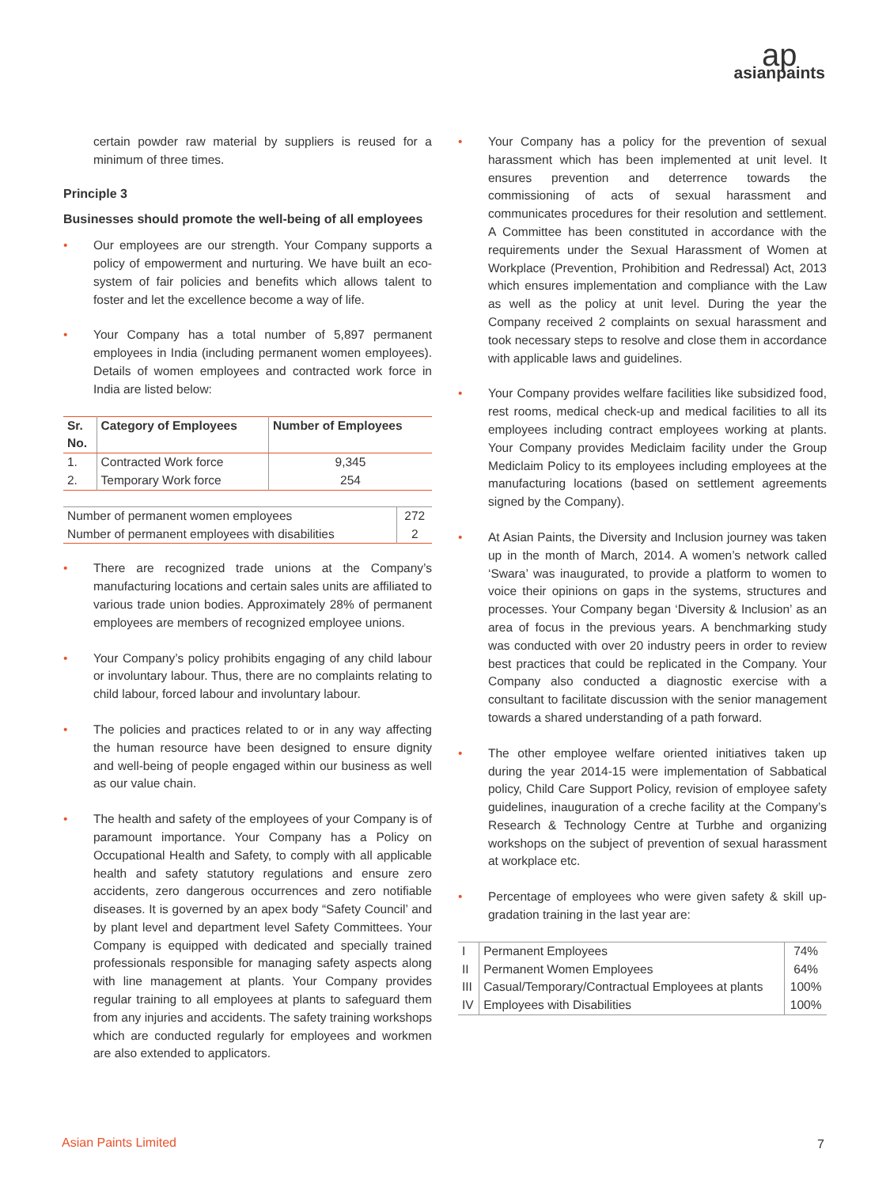ap
asianpaints
certain powder raw material by suppliers is reused for a minimum of three times.
Principle 3
Businesses should promote the well-being of all employees
• Our employees are our strength. Your Company supports a policy of empowerment and nurturing. We have built an eco-system of fair policies and benefits which allows talent to foster and let the excellence become a way of life.
• Your Company has a total number of 5,897 permanent employees in India (including permanent women employees). Details of women employees and contracted work force in India are listed below:
| Sr. No. | Category of Employees | Number of Employees |
| --- | --- | --- |
| 1. | Contracted Work force | 9,345 |
| 2. | Temporary Work force | 254 |
| Number of permanent women employees | 272 |
| Number of permanent employees with disabilities | 2 |
• There are recognized trade unions at the Company’s manufacturing locations and certain sales units are affiliated to various trade union bodies. Approximately 28% of permanent employees are members of recognized employee unions.
• Your Company’s policy prohibits engaging of any child labour or involuntary labour. Thus, there are no complaints relating to child labour, forced labour and involuntary labour.
• The policies and practices related to or in any way affecting the human resource have been designed to ensure dignity and well-being of people engaged within our business as well as our value chain.
• The health and safety of the employees of your Company is of paramount importance. Your Company has a Policy on Occupational Health and Safety, to comply with all applicable health and safety statutory regulations and ensure zero accidents, zero dangerous occurrences and zero notifiable diseases. It is governed by an apex body “Safety Council’ and by plant level and department level Safety Committees. Your Company is equipped with dedicated and specially trained professionals responsible for managing safety aspects along with line management at plants. Your Company provides regular training to all employees at plants to safeguard them from any injuries and accidents. The safety training workshops which are conducted regularly for employees and workmen are also extended to applicators.
• Your Company has a policy for the prevention of sexual harassment which has been implemented at unit level. It ensures prevention and deterrence towards the commissioning of acts of sexual harassment and communicates procedures for their resolution and settlement. A Committee has been constituted in accordance with the requirements under the Sexual Harassment of Women at Workplace (Prevention, Prohibition and Redressal) Act, 2013 which ensures implementation and compliance with the Law as well as the policy at unit level. During the year the Company received 2 complaints on sexual harassment and took necessary steps to resolve and close them in accordance with applicable laws and guidelines.
• Your Company provides welfare facilities like subsidized food, rest rooms, medical check-up and medical facilities to all its employees including contract employees working at plants. Your Company provides Mediclaim facility under the Group Mediclaim Policy to its employees including employees at the manufacturing locations (based on settlement agreements signed by the Company).
• At Asian Paints, the Diversity and Inclusion journey was taken up in the month of March, 2014. A women’s network called ‘Swara’ was inaugurated, to provide a platform to women to voice their opinions on gaps in the systems, structures and processes. Your Company began ‘Diversity & Inclusion’ as an area of focus in the previous years. A benchmarking study was conducted with over 20 industry peers in order to review best practices that could be replicated in the Company. Your Company also conducted a diagnostic exercise with a consultant to facilitate discussion with the senior management towards a shared understanding of a path forward.
• The other employee welfare oriented initiatives taken up during the year 2014-15 were implementation of Sabbatical policy, Child Care Support Policy, revision of employee safety guidelines, inauguration of a creche facility at the Company’s Research & Technology Centre at Turbhe and organizing workshops on the subject of prevention of sexual harassment at workplace etc.
• Percentage of employees who were given safety & skill up-gradation training in the last year are:
| I | Permanent Employees | 74% |
| II | Permanent Women Employees | 64% |
| III | Casual/Temporary/Contractual Employees at plants | 100% |
| IV | Employees with Disabilities | 100% |
Asian Paints Limited 7